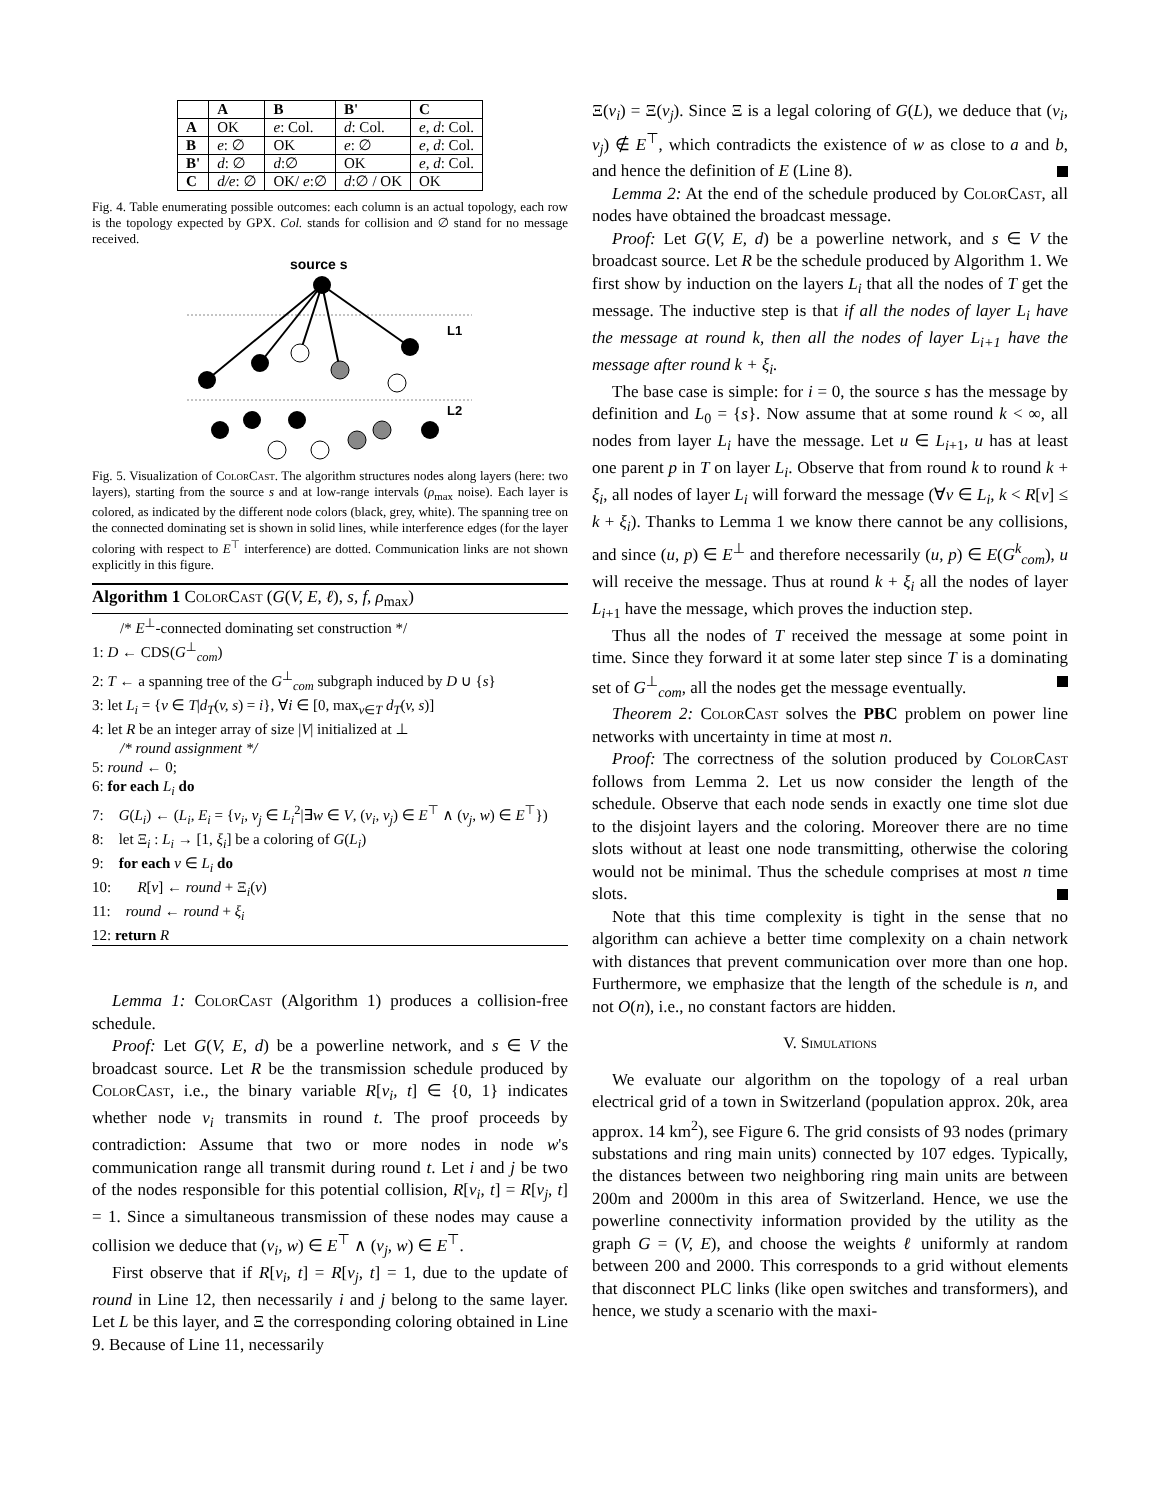| | A | B | B' | C |
| --- | --- | --- | --- | --- |
| A | OK | e : Col. | d : Col. | e, d : Col. |
| B | e : ∅ | OK | e : ∅ | e, d : Col. |
| B' | d : ∅ | d :∅ | OK | e, d : Col. |
| C | d/e : ∅ | OK/ e :∅ | d :∅ / OK | OK |
Fig. 4. Table enumerating possible outcomes: each column is an actual topology, each row is the topology expected by GPX. Col. stands for collision and ∅ stand for no message received.
source s
L1
L2
Fig. 5. Visualization of ColorCast. The algorithm structures nodes along layers (here: two layers), starting from the source s and at low-range intervals (ρ<sub>max</sub> noise). Each layer is colored, as indicated by the different node colors (black, grey, white). The spanning tree on the connected dominating set is shown in solid lines, while interference edges (for the layer coloring with respect to E<sup>⊤</sup> interference) are dotted. Communication links are not shown explicitly in this figure.
Algorithm 1 ColorCast (G(V, E, ℓ), s, f, ρ<sub>max</sub>)
/* E<sup>⊥</sup>-connected dominating set construction */
1: D ← CDS(G<sup>⊥</sup><sub>com</sub>)
2: T ← a spanning tree of the G<sup>⊥</sup><sub>com</sub> subgraph induced by D ∪ {s}
3: let L<sub>i</sub> = {v ∈ T|d<sub>T</sub>(v, s) = i}, ∀i ∈ [0, max<sub>v∈T</sub> d<sub>T</sub>(v, s)]
4: let R be an integer array of size |V| initialized at ⊥
/* round assignment */
5: round ← 0;
6: for each L<sub>i</sub> do
7: G(L<sub>i</sub>) ← (L<sub>i</sub>, E<sub>i</sub> = {v<sub>i</sub>, v<sub>j</sub> ∈ L<sub>i</sub><sup>2</sup>|∃w ∈ V, (v<sub>i</sub>, v<sub>j</sub>) ∈ E<sup>⊤</sup> ∧ (v<sub>j</sub>, w) ∈ E<sup>⊤</sup>})
8: let Ξ<sub>i</sub> : L<sub>i</sub> → [1, ξ<sub>i</sub>] be a coloring of G(L<sub>i</sub>)
9: for each v ∈ L<sub>i</sub> do
10: R[v] ← round + Ξ<sub>i</sub>(v)
11: round ← round + ξ<sub>i</sub>
12: return R
Lemma 1: ColorCast (Algorithm 1) produces a collision-free schedule.
Proof: Let G(V, E, d) be a powerline network, and s ∈ V the broadcast source. Let R be the transmission schedule produced by ColorCast, i.e., the binary variable R[v<sub>i</sub>, t] ∈ {0, 1} indicates whether node v<sub>i</sub> transmits in round t. The proof proceeds by contradiction: Assume that two or more nodes in node w's communication range all transmit during round t. Let i and j be two of the nodes responsible for this potential collision, R[v<sub>i</sub>, t] = R[v<sub>j</sub>, t] = 1. Since a simultaneous transmission of these nodes may cause a collision we deduce that (v<sub>i</sub>, w) ∈ E<sup>⊤</sup> ∧ (v<sub>j</sub>, w) ∈ E<sup>⊤</sup>.
First observe that if R[v<sub>i</sub>, t] = R[v<sub>j</sub>, t] = 1, due to the update of round in Line 12, then necessarily i and j belong to the same layer. Let L be this layer, and Ξ the corresponding coloring obtained in Line 9. Because of Line 11, necessarily
Ξ(v<sub>i</sub>) = Ξ(v<sub>j</sub>). Since Ξ is a legal coloring of G(L), we deduce that (v<sub>i</sub>, v<sub>j</sub>) ∉ E<sup>⊤</sup>, which contradicts the existence of w as close to a and b, and hence the definition of E (Line 8).
Lemma 2: At the end of the schedule produced by ColorCast, all nodes have obtained the broadcast message.
Proof: Let G(V, E, d) be a powerline network, and s ∈ V the broadcast source. Let R be the schedule produced by Algorithm 1. We first show by induction on the layers L<sub>i</sub> that all the nodes of T get the message. The inductive step is that if all the nodes of layer L<sub>i</sub> have the message at round k, then all the nodes of layer L<sub>i+1</sub> have the message after round k + ξ<sub>i</sub>.
The base case is simple: for i = 0, the source s has the message by definition and L<sub>0</sub> = {s}. Now assume that at some round k < ∞, all nodes from layer L<sub>i</sub> have the message. Let u ∈ L<sub>i+1</sub>, u has at least one parent p in T on layer L<sub>i</sub>. Observe that from round k to round k + ξ<sub>i</sub>, all nodes of layer L<sub>i</sub> will forward the message (∀v ∈ L<sub>i</sub>, k < R[v] ≤ k + ξ<sub>i</sub>). Thanks to Lemma 1 we know there cannot be any collisions, and since (u, p) ∈ E<sup>⊥</sup> and therefore necessarily (u, p) ∈ E(G<sup>k</sup><sub>com</sub>), u will receive the message. Thus at round k + ξ<sub>i</sub> all the nodes of layer L<sub>i+1</sub> have the message, which proves the induction step.
Thus all the nodes of T received the message at some point in time. Since they forward it at some later step since T is a dominating set of G<sup>⊥</sup><sub>com</sub>, all the nodes get the message eventually.
Theorem 2: ColorCast solves the PBC problem on power line networks with uncertainty in time at most n.
Proof: The correctness of the solution produced by ColorCast follows from Lemma 2. Let us now consider the length of the schedule. Observe that each node sends in exactly one time slot due to the disjoint layers and the coloring. Moreover there are no time slots without at least one node transmitting, otherwise the coloring would not be minimal. Thus the schedule comprises at most n time slots.
Note that this time complexity is tight in the sense that no algorithm can achieve a better time complexity on a chain network with distances that prevent communication over more than one hop. Furthermore, we emphasize that the length of the schedule is n, and not O(n), i.e., no constant factors are hidden.
V. Simulations
We evaluate our algorithm on the topology of a real urban electrical grid of a town in Switzerland (population approx. 20k, area approx. 14 km<sup>2</sup>), see Figure 6. The grid consists of 93 nodes (primary substations and ring main units) connected by 107 edges. Typically, the distances between two neighboring ring main units are between 200m and 2000m in this area of Switzerland. Hence, we use the powerline connectivity information provided by the utility as the graph G = (V, E), and choose the weights ℓ uniformly at random between 200 and 2000. This corresponds to a grid without elements that disconnect PLC links (like open switches and transformers), and hence, we study a scenario with the maxi-